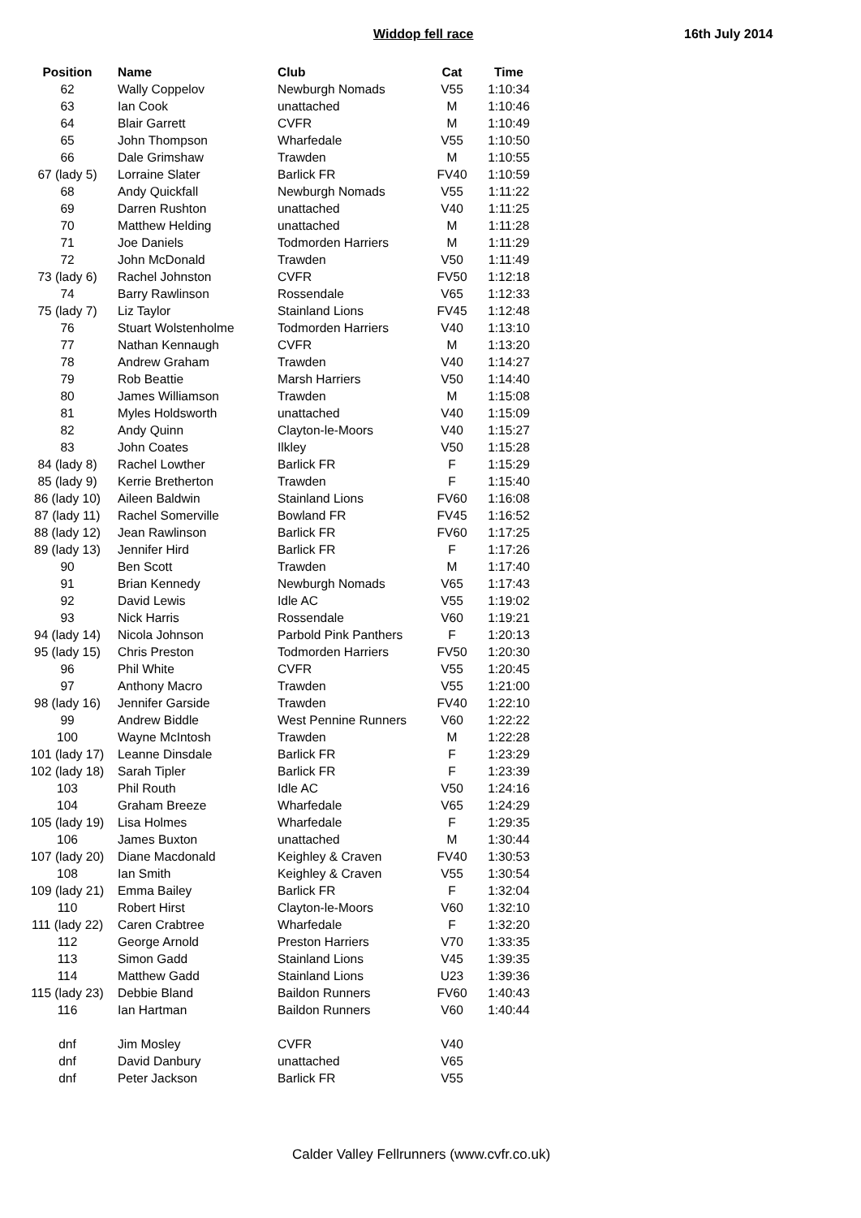Widdop fell race 16th July 2014
| Position | Name | Club | Cat | Time |
| --- | --- | --- | --- | --- |
| 62 | Wally Coppelov | Newburgh Nomads | V55 | 1:10:34 |
| 63 | Ian Cook | unattached | M | 1:10:46 |
| 64 | Blair Garrett | CVFR | M | 1:10:49 |
| 65 | John Thompson | Wharfedale | V55 | 1:10:50 |
| 66 | Dale Grimshaw | Trawden | M | 1:10:55 |
| 67 (lady 5) | Lorraine Slater | Barlick FR | FV40 | 1:10:59 |
| 68 | Andy Quickfall | Newburgh Nomads | V55 | 1:11:22 |
| 69 | Darren Rushton | unattached | V40 | 1:11:25 |
| 70 | Matthew Helding | unattached | M | 1:11:28 |
| 71 | Joe Daniels | Todmorden Harriers | M | 1:11:29 |
| 72 | John McDonald | Trawden | V50 | 1:11:49 |
| 73 (lady 6) | Rachel Johnston | CVFR | FV50 | 1:12:18 |
| 74 | Barry Rawlinson | Rossendale | V65 | 1:12:33 |
| 75 (lady 7) | Liz Taylor | Stainland Lions | FV45 | 1:12:48 |
| 76 | Stuart Wolstenholme | Todmorden Harriers | V40 | 1:13:10 |
| 77 | Nathan Kennaugh | CVFR | M | 1:13:20 |
| 78 | Andrew Graham | Trawden | V40 | 1:14:27 |
| 79 | Rob Beattie | Marsh Harriers | V50 | 1:14:40 |
| 80 | James Williamson | Trawden | M | 1:15:08 |
| 81 | Myles Holdsworth | unattached | V40 | 1:15:09 |
| 82 | Andy Quinn | Clayton-le-Moors | V40 | 1:15:27 |
| 83 | John Coates | Ilkley | V50 | 1:15:28 |
| 84 (lady 8) | Rachel Lowther | Barlick FR | F | 1:15:29 |
| 85 (lady 9) | Kerrie Bretherton | Trawden | F | 1:15:40 |
| 86 (lady 10) | Aileen Baldwin | Stainland Lions | FV60 | 1:16:08 |
| 87 (lady 11) | Rachel Somerville | Bowland FR | FV45 | 1:16:52 |
| 88 (lady 12) | Jean Rawlinson | Barlick FR | FV60 | 1:17:25 |
| 89 (lady 13) | Jennifer Hird | Barlick FR | F | 1:17:26 |
| 90 | Ben Scott | Trawden | M | 1:17:40 |
| 91 | Brian Kennedy | Newburgh Nomads | V65 | 1:17:43 |
| 92 | David Lewis | Idle AC | V55 | 1:19:02 |
| 93 | Nick Harris | Rossendale | V60 | 1:19:21 |
| 94 (lady 14) | Nicola Johnson | Parbold Pink Panthers | F | 1:20:13 |
| 95 (lady 15) | Chris Preston | Todmorden Harriers | FV50 | 1:20:30 |
| 96 | Phil White | CVFR | V55 | 1:20:45 |
| 97 | Anthony Macro | Trawden | V55 | 1:21:00 |
| 98 (lady 16) | Jennifer Garside | Trawden | FV40 | 1:22:10 |
| 99 | Andrew Biddle | West Pennine Runners | V60 | 1:22:22 |
| 100 | Wayne McIntosh | Trawden | M | 1:22:28 |
| 101 (lady 17) | Leanne Dinsdale | Barlick FR | F | 1:23:29 |
| 102 (lady 18) | Sarah Tipler | Barlick FR | F | 1:23:39 |
| 103 | Phil Routh | Idle AC | V50 | 1:24:16 |
| 104 | Graham Breeze | Wharfedale | V65 | 1:24:29 |
| 105 (lady 19) | Lisa Holmes | Wharfedale | F | 1:29:35 |
| 106 | James Buxton | unattached | M | 1:30:44 |
| 107 (lady 20) | Diane Macdonald | Keighley & Craven | FV40 | 1:30:53 |
| 108 | Ian Smith | Keighley & Craven | V55 | 1:30:54 |
| 109 (lady 21) | Emma Bailey | Barlick FR | F | 1:32:04 |
| 110 | Robert Hirst | Clayton-le-Moors | V60 | 1:32:10 |
| 111 (lady 22) | Caren Crabtree | Wharfedale | F | 1:32:20 |
| 112 | George Arnold | Preston Harriers | V70 | 1:33:35 |
| 113 | Simon Gadd | Stainland Lions | V45 | 1:39:35 |
| 114 | Matthew Gadd | Stainland Lions | U23 | 1:39:36 |
| 115 (lady 23) | Debbie Bland | Baildon Runners | FV60 | 1:40:43 |
| 116 | Ian Hartman | Baildon Runners | V60 | 1:40:44 |
| dnf | Jim Mosley | CVFR | V40 | |
| dnf | David Danbury | unattached | V65 | |
| dnf | Peter Jackson | Barlick FR | V55 | |
Calder Valley Fellrunners (www.cvfr.co.uk)